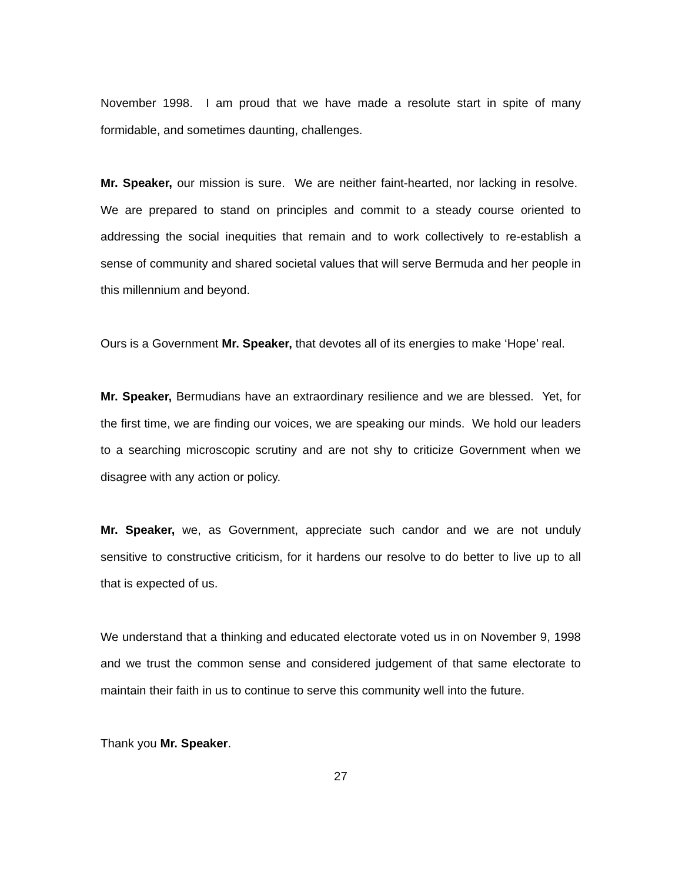November 1998. I am proud that we have made a resolute start in spite of many formidable, and sometimes daunting, challenges.
Mr. Speaker, our mission is sure. We are neither faint-hearted, nor lacking in resolve. We are prepared to stand on principles and commit to a steady course oriented to addressing the social inequities that remain and to work collectively to re-establish a sense of community and shared societal values that will serve Bermuda and her people in this millennium and beyond.
Ours is a Government Mr. Speaker, that devotes all of its energies to make ‘Hope’ real.
Mr. Speaker, Bermudians have an extraordinary resilience and we are blessed. Yet, for the first time, we are finding our voices, we are speaking our minds. We hold our leaders to a searching microscopic scrutiny and are not shy to criticize Government when we disagree with any action or policy.
Mr. Speaker, we, as Government, appreciate such candor and we are not unduly sensitive to constructive criticism, for it hardens our resolve to do better to live up to all that is expected of us.
We understand that a thinking and educated electorate voted us in on November 9, 1998 and we trust the common sense and considered judgement of that same electorate to maintain their faith in us to continue to serve this community well into the future.
Thank you Mr. Speaker.
27